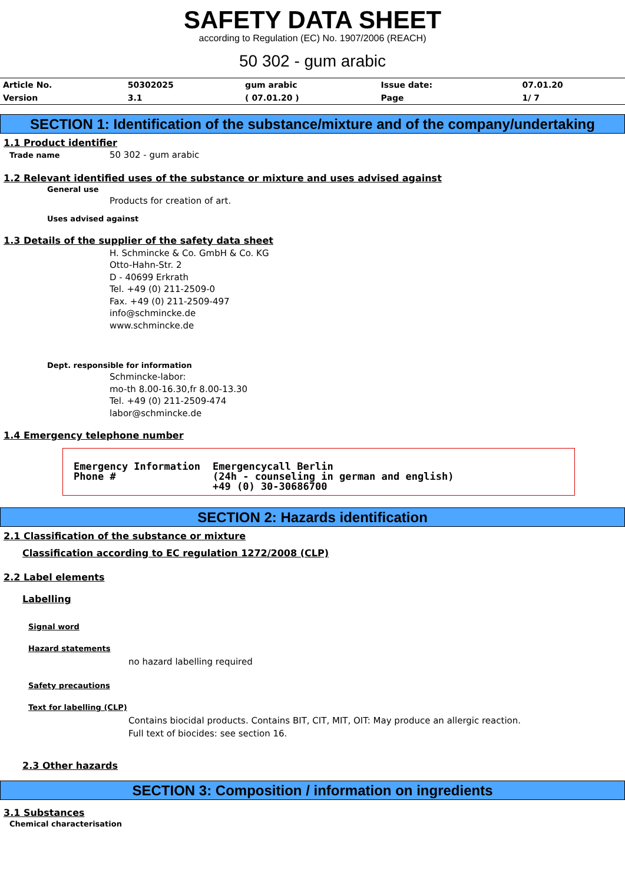SAFETY DATA SHEET
according to Regulation (EC) No. 1907/2006 (REACH)
50 302 - gum arabic
| Article No. | 50302025 | gum arabic | Issue date: | 07.01.20 |
| Version | 3.1 | ( 07.01.20 ) | Page | 1/ 7 |
SECTION 1: Identification of the substance/mixture and of the company/undertaking
1.1 Product identifier
Trade name
50 302 - gum arabic
1.2 Relevant identified uses of the substance or mixture and uses advised against
General use
Products for creation of art.
Uses advised against
1.3 Details of the supplier of the safety data sheet
H. Schmincke & Co. GmbH & Co. KG
Otto-Hahn-Str. 2
D - 40699 Erkrath
Tel. +49 (0) 211-2509-0
Fax. +49 (0) 211-2509-497
info@schmincke.de
www.schmincke.de
Dept. responsible for information
Schmincke-labor:
mo-th 8.00-16.30,fr 8.00-13.30
Tel. +49 (0) 211-2509-474
labor@schmincke.de
1.4 Emergency telephone number
| Emergency Information Phone # | Emergencycall Berlin (24h - counseling in german and english) +49 (0) 30-30686700 |
SECTION 2: Hazards identification
2.1 Classification of the substance or mixture
Classification according to EC regulation 1272/2008 (CLP)
2.2 Label elements
Labelling
Signal word
Hazard statements
no hazard labelling required
Safety precautions
Text for labelling (CLP)
Contains biocidal products. Contains BIT, CIT, MIT, OIT: May produce an allergic reaction.
Full text of biocides: see section 16.
2.3 Other hazards
SECTION 3: Composition / information on ingredients
3.1 Substances
Chemical characterisation